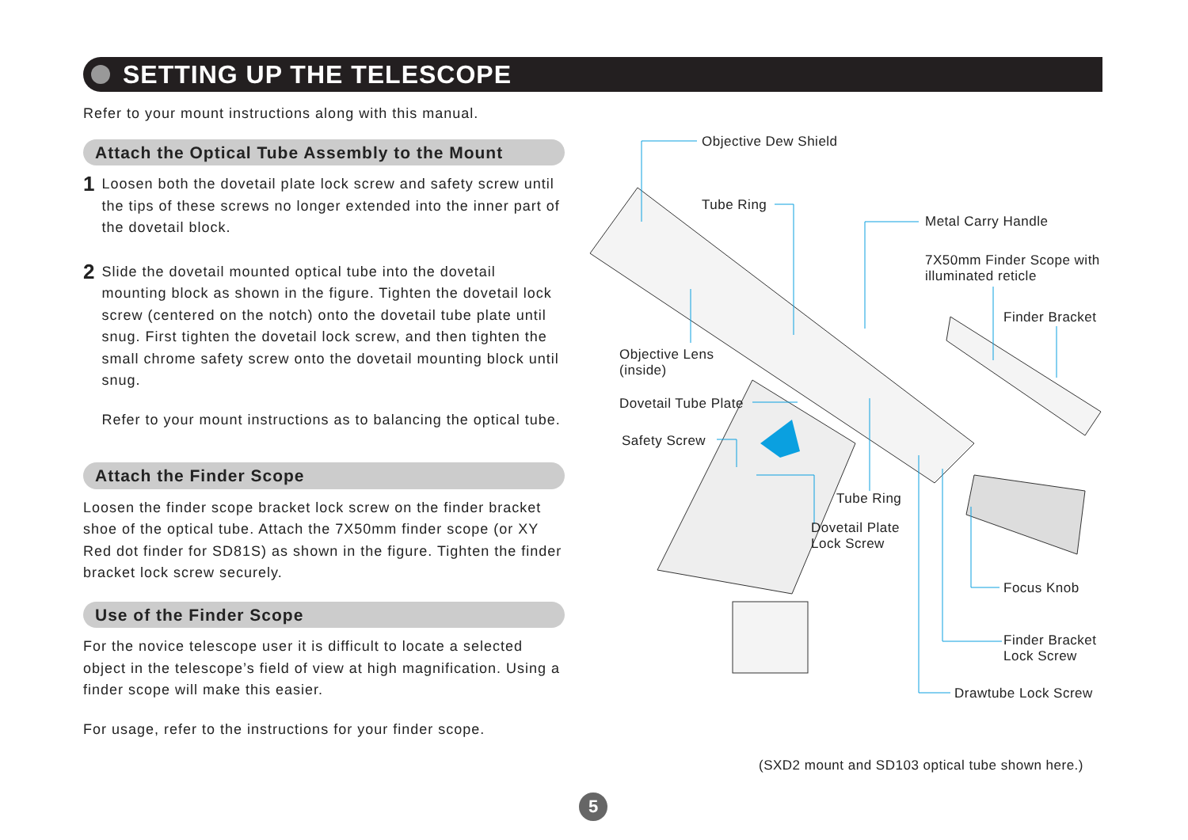SETTING UP THE TELESCOPE
Refer to your mount instructions along with this manual.
Attach the Optical Tube Assembly to the Mount
1
Loosen both the dovetail plate lock screw and safety screw until the tips of these screws no longer extended into the inner part of the dovetail block.
2
Slide the dovetail mounted optical tube into the dovetail mounting block as shown in the figure. Tighten the dovetail lock screw (centered on the notch) onto the dovetail tube plate until snug. First tighten the dovetail lock screw, and then tighten the small chrome safety screw onto the dovetail mounting block until snug.
Refer to your mount instructions as to balancing the optical tube.
Attach the Finder Scope
Loosen the finder scope bracket lock screw on the finder bracket shoe of the optical tube. Attach the 7X50mm finder scope (or XY Red dot finder for SD81S) as shown in the figure. Tighten the finder bracket lock screw securely.
Use of the Finder Scope
For the novice telescope user it is difficult to locate a selected object in the telescope’s field of view at high magnification. Using a finder scope will make this easier.
For usage, refer to the instructions for your finder scope.
Objective Dew Shield
Tube Ring
Metal Carry Handle
7X50mm Finder Scope with
illuminated reticle
Finder Bracket
Objective Lens
(inside)
Dovetail Tube Plate
Safety Screw
Tube Ring
Dovetail Plate
Lock Screw
Focus Knob
Finder Bracket
Lock Screw
Drawtube Lock Screw
(SXD2 mount and SD103 optical tube shown here.)
5